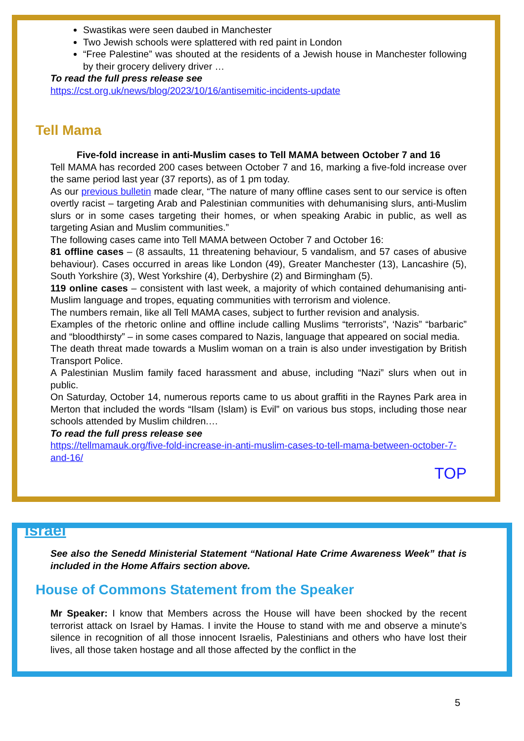Swastikas were seen daubed in Manchester
Two Jewish schools were splattered with red paint in London
“Free Palestine” was shouted at the residents of a Jewish house in Manchester following by their grocery delivery driver …
To read the full press release see
https://cst.org.uk/news/blog/2023/10/16/antisemitic-incidents-update
Tell Mama
Five-fold increase in anti-Muslim cases to Tell MAMA between October 7 and 16
Tell MAMA has recorded 200 cases between October 7 and 16, marking a five-fold increase over the same period last year (37 reports), as of 1 pm today.
As our previous bulletin made clear, “The nature of many offline cases sent to our service is often overtly racist – targeting Arab and Palestinian communities with dehumanising slurs, anti-Muslim slurs or in some cases targeting their homes, or when speaking Arabic in public, as well as targeting Asian and Muslim communities.”
The following cases came into Tell MAMA between October 7 and October 16:
81 offline cases – (8 assaults, 11 threatening behaviour, 5 vandalism, and 57 cases of abusive behaviour). Cases occurred in areas like London (49), Greater Manchester (13), Lancashire (5), South Yorkshire (3), West Yorkshire (4), Derbyshire (2) and Birmingham (5).
119 online cases – consistent with last week, a majority of which contained dehumanising anti-Muslim language and tropes, equating communities with terrorism and violence.
The numbers remain, like all Tell MAMA cases, subject to further revision and analysis.
Examples of the rhetoric online and offline include calling Muslims “terrorists”, ‘Nazis” “barbaric” and “bloodthirsty” – in some cases compared to Nazis, language that appeared on social media.
The death threat made towards a Muslim woman on a train is also under investigation by British Transport Police.
A Palestinian Muslim family faced harassment and abuse, including “Nazi” slurs when out in public.
On Saturday, October 14, numerous reports came to us about graffiti in the Raynes Park area in Merton that included the words “Ilsam (Islam) is Evil” on various bus stops, including those near schools attended by Muslim children.…
To read the full press release see
https://tellmamauk.org/five-fold-increase-in-anti-muslim-cases-to-tell-mama-between-october-7-and-16/
TOP
Israel
See also the Senedd Ministerial Statement “National Hate Crime Awareness Week” that is included in the Home Affairs section above.
House of Commons Statement from the Speaker
Mr Speaker: I know that Members across the House will have been shocked by the recent terrorist attack on Israel by Hamas. I invite the House to stand with me and observe a minute’s silence in recognition of all those innocent Israelis, Palestinians and others who have lost their lives, all those taken hostage and all those affected by the conflict in the
5